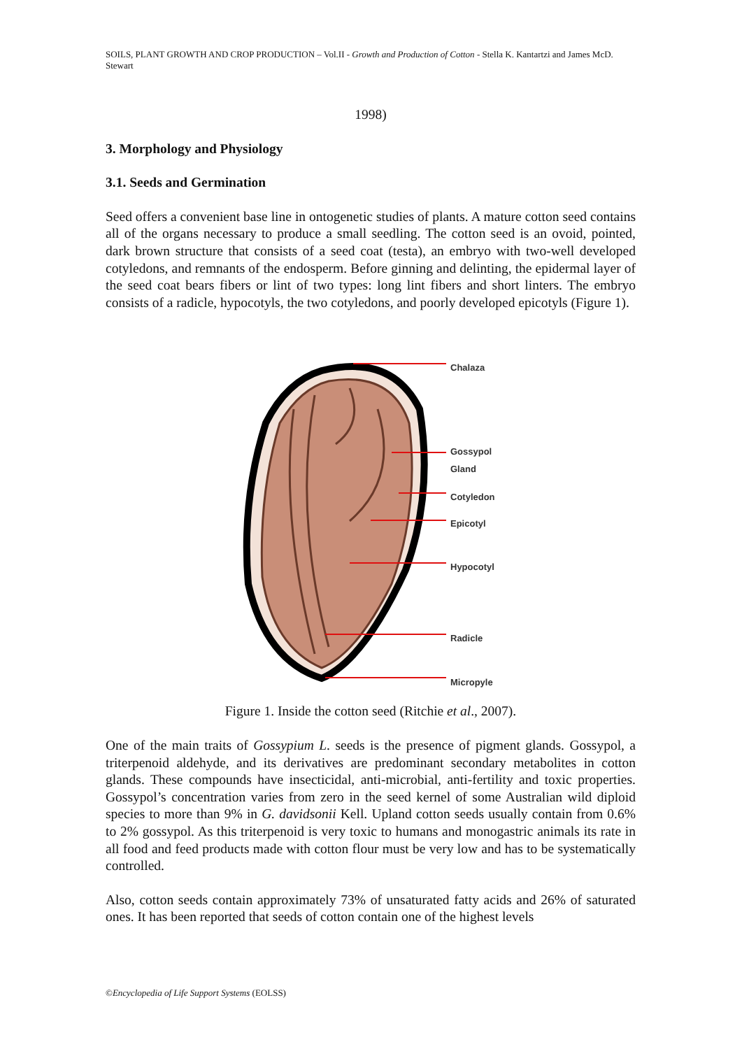SOILS, PLANT GROWTH AND CROP PRODUCTION – Vol.II - Growth and Production of Cotton - Stella K. Kantartzi and James McD. Stewart
1998)
3. Morphology and Physiology
3.1. Seeds and Germination
Seed offers a convenient base line in ontogenetic studies of plants. A mature cotton seed contains all of the organs necessary to produce a small seedling. The cotton seed is an ovoid, pointed, dark brown structure that consists of a seed coat (testa), an embryo with two-well developed cotyledons, and remnants of the endosperm. Before ginning and delinting, the epidermal layer of the seed coat bears fibers or lint of two types: long lint fibers and short linters. The embryo consists of a radicle, hypocotyls, the two cotyledons, and poorly developed epicotyls (Figure 1).
Chalaza
Gossypol
Gland
Cotyledon
Epicotyl
Hypocotyl
Radicle
Micropyle
Figure 1. Inside the cotton seed (Ritchie et al., 2007).
One of the main traits of Gossypium L. seeds is the presence of pigment glands. Gossypol, a triterpenoid aldehyde, and its derivatives are predominant secondary metabolites in cotton glands. These compounds have insecticidal, anti-microbial, anti-fertility and toxic properties. Gossypol’s concentration varies from zero in the seed kernel of some Australian wild diploid species to more than 9% in G. davidsonii Kell. Upland cotton seeds usually contain from 0.6% to 2% gossypol. As this triterpenoid is very toxic to humans and monogastric animals its rate in all food and feed products made with cotton flour must be very low and has to be systematically controlled.
Also, cotton seeds contain approximately 73% of unsaturated fatty acids and 26% of saturated ones. It has been reported that seeds of cotton contain one of the highest levels
©Encyclopedia of Life Support Systems (EOLSS)